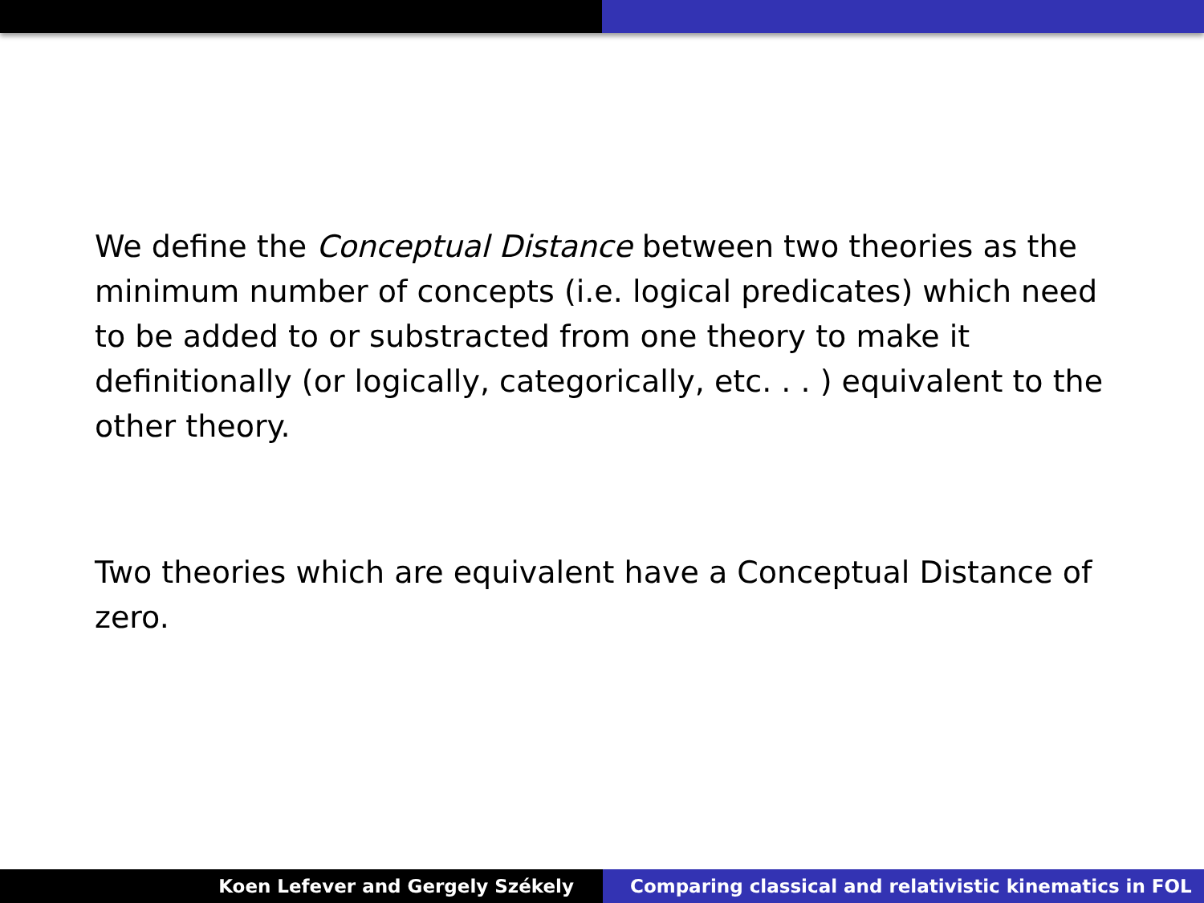We define the Conceptual Distance between two theories as the minimum number of concepts (i.e. logical predicates) which need to be added to or substracted from one theory to make it definitionally (or logically, categorically, etc. . . ) equivalent to the other theory.
Two theories which are equivalent have a Conceptual Distance of zero.
Koen Lefever and Gergely Székely
Comparing classical and relativistic kinematics in FOL